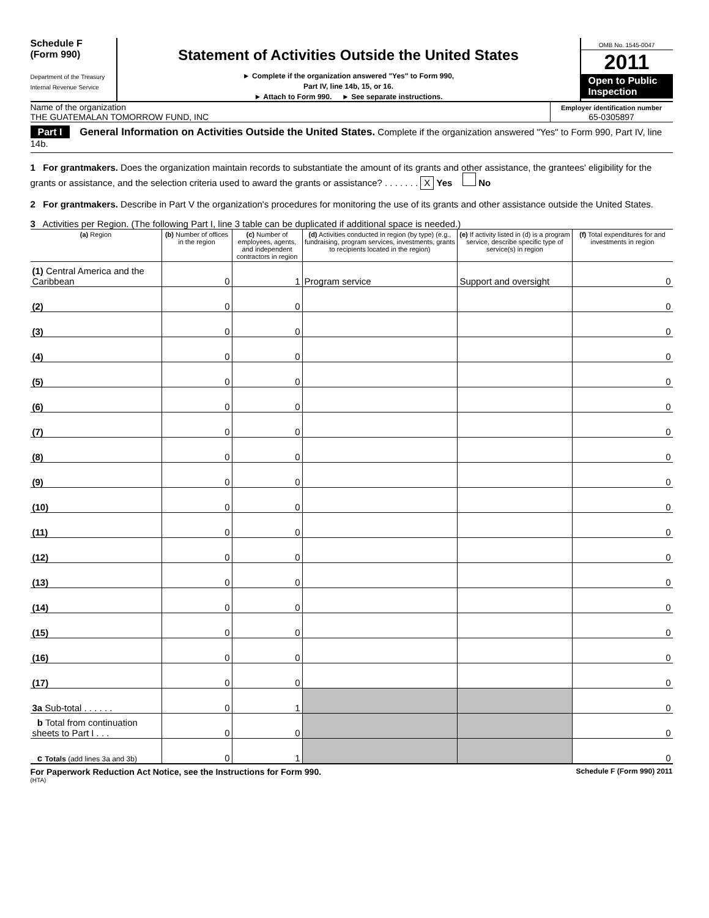Schedule F
(Form 990)
Department of the Treasury
Internal Revenue Service
Statement of Activities Outside the United States
► Complete if the organization answered "Yes" to Form 990,
Part IV, line 14b, 15, or 16.
► Attach to Form 990. ► See separate instructions.
OMB No. 1545-0047
2011
Open to Public
Inspection
Name of the organization
THE GUATEMALAN TOMORROW FUND, INC
Employer identification number
65-0305897
Part I General Information on Activities Outside the United States. Complete if the organization answered "Yes" to Form 990, Part IV, line 14b.
1 For grantmakers. Does the organization maintain records to substantiate the amount of its grants and other assistance, the grantees' eligibility for the grants or assistance, and the selection criteria used to award the grants or assistance? . . . . . . . X Yes No
2 For grantmakers. Describe in Part V the organization's procedures for monitoring the use of its grants and other assistance outside the United States.
3 Activities per Region. (The following Part I, line 3 table can be duplicated if additional space is needed.)
| (a) Region | (b) Number of offices in the region | (c) Number of employees, agents, and independent contractors in region | (d) Activities conducted in region (by type) (e.g., fundraising, program services, investments, grants to recipients located in the region) | (e) If activity listed in (d) is a program service, describe specific type of service(s) in region | (f) Total expenditures for and investments in region |
| --- | --- | --- | --- | --- | --- |
| (1) Central America and the Caribbean | 0 | 1 | Program service | Support and oversight | 0 |
| (2) | 0 | 0 | | | 0 |
| (3) | 0 | 0 | | | 0 |
| (4) | 0 | 0 | | | 0 |
| (5) | 0 | 0 | | | 0 |
| (6) | 0 | 0 | | | 0 |
| (7) | 0 | 0 | | | 0 |
| (8) | 0 | 0 | | | 0 |
| (9) | 0 | 0 | | | 0 |
| (10) | 0 | 0 | | | 0 |
| (11) | 0 | 0 | | | 0 |
| (12) | 0 | 0 | | | 0 |
| (13) | 0 | 0 | | | 0 |
| (14) | 0 | 0 | | | 0 |
| (15) | 0 | 0 | | | 0 |
| (16) | 0 | 0 | | | 0 |
| (17) | 0 | 0 | | | 0 |
| 3a Sub-total . . . . . . | 0 | 1 | | | 0 |
| b Total from continuation sheets to Part I . . . | 0 | 0 | | | 0 |
| c Totals (add lines 3a and 3b) | 0 | 1 | | | 0 |
For Paperwork Reduction Act Notice, see the Instructions for Form 990. Schedule F (Form 990) 2011
(HTA)